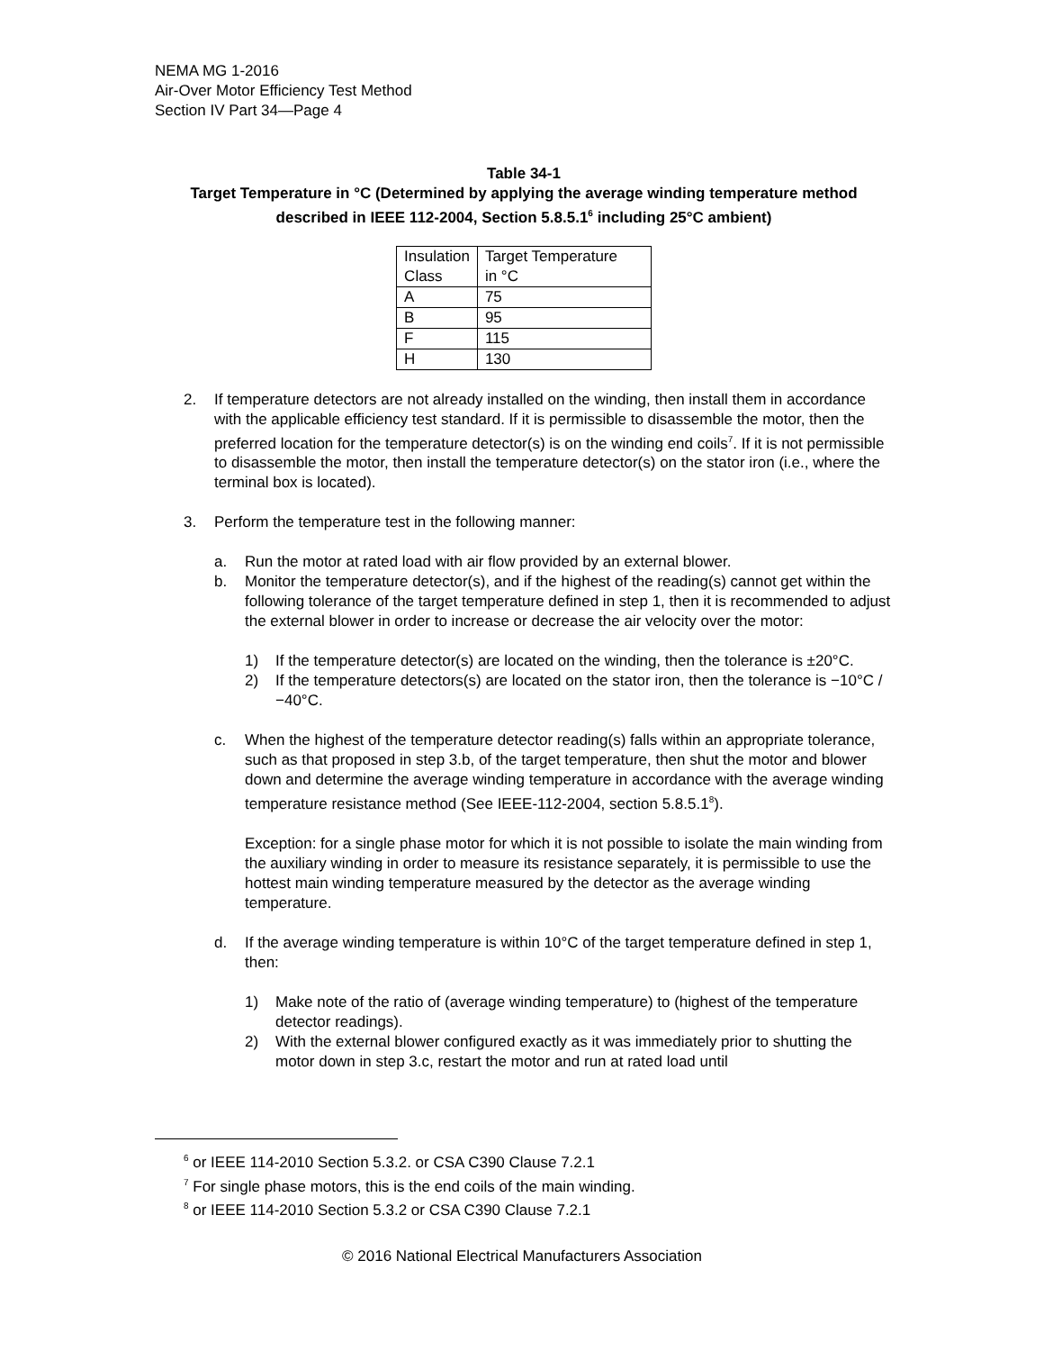NEMA MG 1-2016
Air-Over Motor Efficiency Test Method
Section IV Part 34—Page 4
Table 34-1
Target Temperature in °C (Determined by applying the average winding temperature method described in IEEE 112-2004, Section 5.8.5.1<sup>6</sup> including 25°C ambient)
| Insulation Class | Target Temperature in °C |
| A | 75 |
| B | 95 |
| F | 115 |
| H | 130 |
2. If temperature detectors are not already installed on the winding, then install them in accordance with the applicable efficiency test standard. If it is permissible to disassemble the motor, then the preferred location for the temperature detector(s) is on the winding end coils<sup>7</sup>. If it is not permissible to disassemble the motor, then install the temperature detector(s) on the stator iron (i.e., where the terminal box is located).
3. Perform the temperature test in the following manner:
a. Run the motor at rated load with air flow provided by an external blower.
b. Monitor the temperature detector(s), and if the highest of the reading(s) cannot get within the following tolerance of the target temperature defined in step 1, then it is recommended to adjust the external blower in order to increase or decrease the air velocity over the motor:
1) If the temperature detector(s) are located on the winding, then the tolerance is ±20°C.
2) If the temperature detectors(s) are located on the stator iron, then the tolerance is −10°C /−40°C.
c. When the highest of the temperature detector reading(s) falls within an appropriate tolerance, such as that proposed in step 3.b, of the target temperature, then shut the motor and blower down and determine the average winding temperature in accordance with the average winding temperature resistance method (See IEEE-112-2004, section 5.8.5.1<sup>8</sup>).
Exception: for a single phase motor for which it is not possible to isolate the main winding from the auxiliary winding in order to measure its resistance separately, it is permissible to use the hottest main winding temperature measured by the detector as the average winding temperature.
d. If the average winding temperature is within 10°C of the target temperature defined in step 1, then:
1) Make note of the ratio of (average winding temperature) to (highest of the temperature detector readings).
2) With the external blower configured exactly as it was immediately prior to shutting the motor down in step 3.c, restart the motor and run at rated load until
<sup>6</sup> or IEEE 114-2010 Section 5.3.2. or CSA C390 Clause 7.2.1
<sup>7</sup> For single phase motors, this is the end coils of the main winding.
<sup>8</sup> or IEEE 114-2010 Section 5.3.2 or CSA C390 Clause 7.2.1
© 2016 National Electrical Manufacturers Association